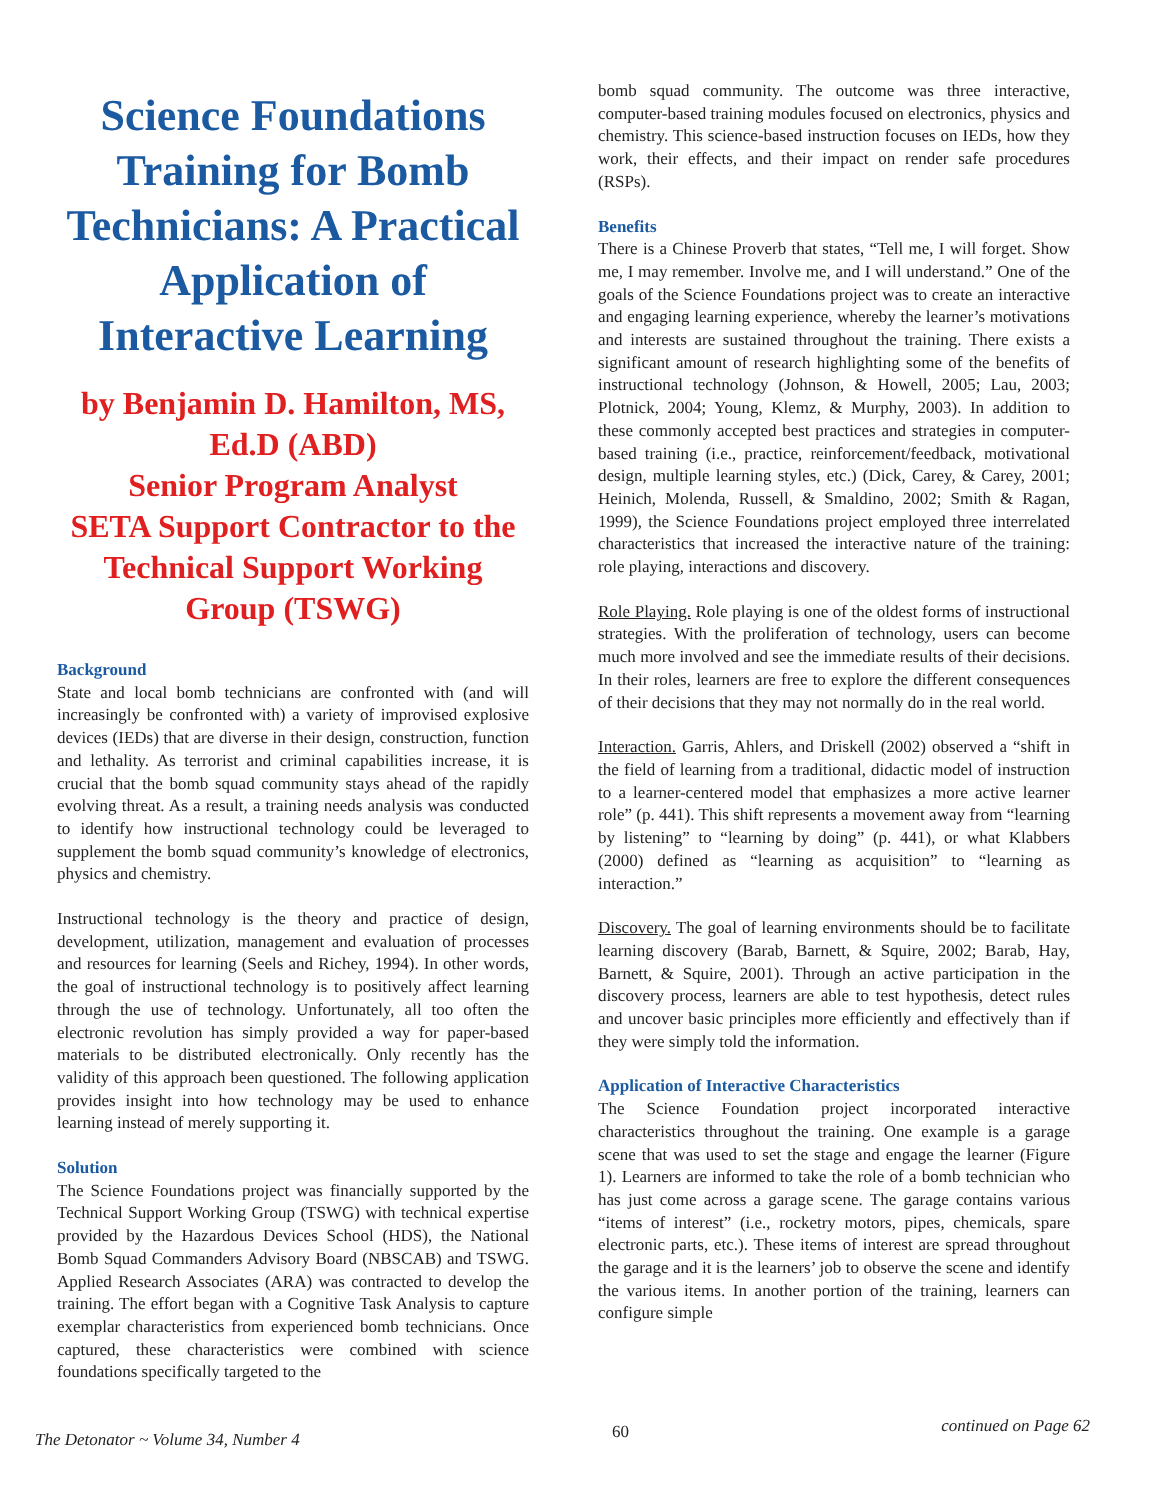Science Foundations Training for Bomb Technicians: A Practical Application of Interactive Learning
by Benjamin D. Hamilton, MS, Ed.D (ABD)
Senior Program Analyst
SETA Support Contractor to the Technical Support Working Group (TSWG)
Background
State and local bomb technicians are confronted with (and will increasingly be confronted with) a variety of improvised explosive devices (IEDs) that are diverse in their design, construction, function and lethality. As terrorist and criminal capabilities increase, it is crucial that the bomb squad community stays ahead of the rapidly evolving threat. As a result, a training needs analysis was conducted to identify how instructional technology could be leveraged to supplement the bomb squad community’s knowledge of electronics, physics and chemistry.
Instructional technology is the theory and practice of design, development, utilization, management and evaluation of processes and resources for learning (Seels and Richey, 1994). In other words, the goal of instructional technology is to positively affect learning through the use of technology. Unfortunately, all too often the electronic revolution has simply provided a way for paper-based materials to be distributed electronically. Only recently has the validity of this approach been questioned. The following application provides insight into how technology may be used to enhance learning instead of merely supporting it.
Solution
The Science Foundations project was financially supported by the Technical Support Working Group (TSWG) with technical expertise provided by the Hazardous Devices School (HDS), the National Bomb Squad Commanders Advisory Board (NBSCAB) and TSWG. Applied Research Associates (ARA) was contracted to develop the training. The effort began with a Cognitive Task Analysis to capture exemplar characteristics from experienced bomb technicians. Once captured, these characteristics were combined with science foundations specifically targeted to the
bomb squad community. The outcome was three interactive, computer-based training modules focused on electronics, physics and chemistry. This science-based instruction focuses on IEDs, how they work, their effects, and their impact on render safe procedures (RSPs).
Benefits
There is a Chinese Proverb that states, “Tell me, I will forget. Show me, I may remember. Involve me, and I will understand.” One of the goals of the Science Foundations project was to create an interactive and engaging learning experience, whereby the learner’s motivations and interests are sustained throughout the training. There exists a significant amount of research highlighting some of the benefits of instructional technology (Johnson, & Howell, 2005; Lau, 2003; Plotnick, 2004; Young, Klemz, & Murphy, 2003). In addition to these commonly accepted best practices and strategies in computer-based training (i.e., practice, reinforcement/feedback, motivational design, multiple learning styles, etc.) (Dick, Carey, & Carey, 2001; Heinich, Molenda, Russell, & Smaldino, 2002; Smith & Ragan, 1999), the Science Foundations project employed three interrelated characteristics that increased the interactive nature of the training: role playing, interactions and discovery.
Role Playing. Role playing is one of the oldest forms of instructional strategies. With the proliferation of technology, users can become much more involved and see the immediate results of their decisions. In their roles, learners are free to explore the different consequences of their decisions that they may not normally do in the real world.
Interaction. Garris, Ahlers, and Driskell (2002) observed a “shift in the field of learning from a traditional, didactic model of instruction to a learner-centered model that emphasizes a more active learner role” (p. 441). This shift represents a movement away from “learning by listening” to “learning by doing” (p. 441), or what Klabbers (2000) defined as “learning as acquisition” to “learning as interaction.”
Discovery. The goal of learning environments should be to facilitate learning discovery (Barab, Barnett, & Squire, 2002; Barab, Hay, Barnett, & Squire, 2001). Through an active participation in the discovery process, learners are able to test hypothesis, detect rules and uncover basic principles more efficiently and effectively than if they were simply told the information.
Application of Interactive Characteristics
The Science Foundation project incorporated interactive characteristics throughout the training. One example is a garage scene that was used to set the stage and engage the learner (Figure 1). Learners are informed to take the role of a bomb technician who has just come across a garage scene. The garage contains various “items of interest” (i.e., rocketry motors, pipes, chemicals, spare electronic parts, etc.). These items of interest are spread throughout the garage and it is the learners’ job to observe the scene and identify the various items. In another portion of the training, learners can configure simple
The Detonator ~ Volume 34, Number 4 60 continued on Page 62